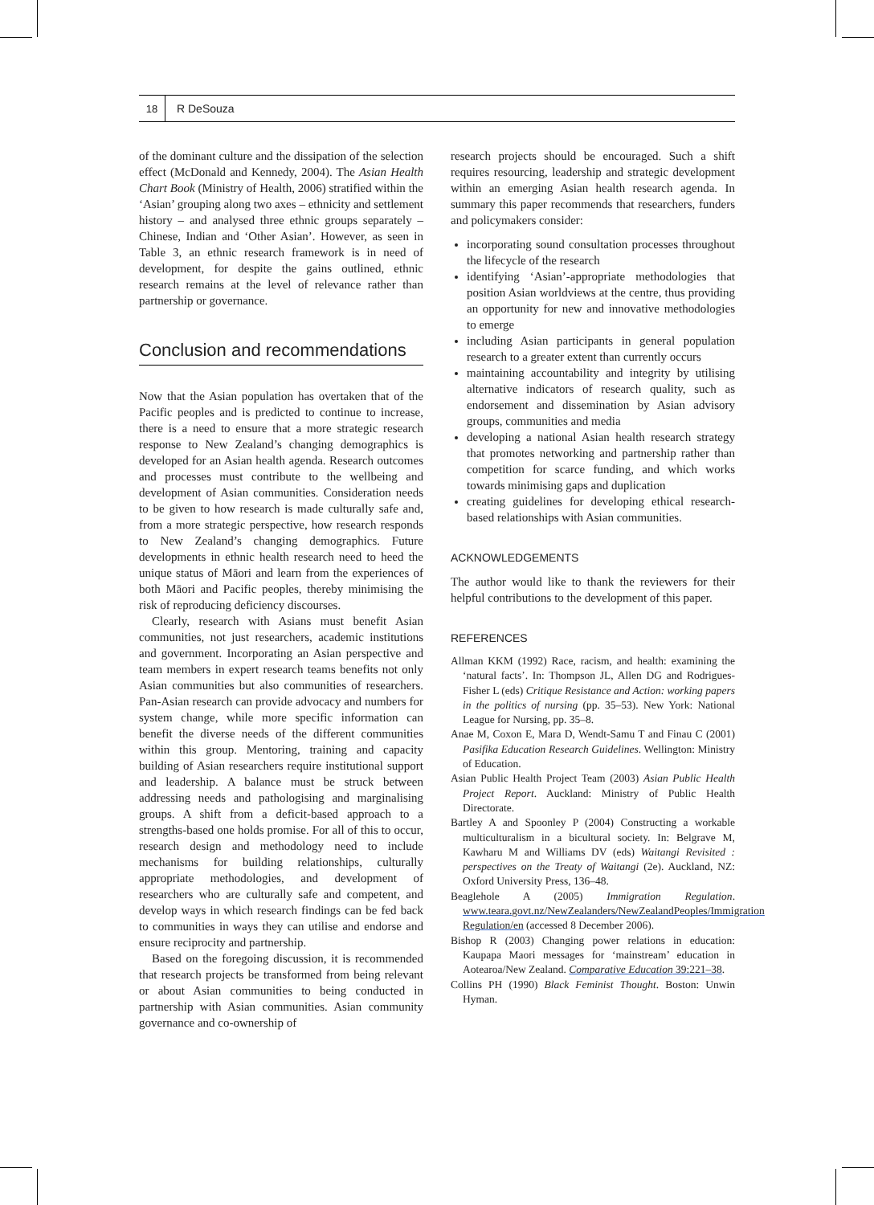18
R DeSouza
of the dominant culture and the dissipation of the selection effect (McDonald and Kennedy, 2004). The Asian Health Chart Book (Ministry of Health, 2006) stratified within the ‘Asian’ grouping along two axes – ethnicity and settlement history – and analysed three ethnic groups separately – Chinese, Indian and ‘Other Asian’. However, as seen in Table 3, an ethnic research framework is in need of development, for despite the gains outlined, ethnic research remains at the level of relevance rather than partnership or governance.
Conclusion and recommendations
Now that the Asian population has overtaken that of the Pacific peoples and is predicted to continue to increase, there is a need to ensure that a more strategic research response to New Zealand’s changing demographics is developed for an Asian health agenda. Research outcomes and processes must contribute to the wellbeing and development of Asian communities. Consideration needs to be given to how research is made culturally safe and, from a more strategic perspective, how research responds to New Zealand’s changing demographics. Future developments in ethnic health research need to heed the unique status of Māori and learn from the experiences of both Māori and Pacific peoples, thereby minimising the risk of reproducing deficiency discourses.
Clearly, research with Asians must benefit Asian communities, not just researchers, academic institutions and government. Incorporating an Asian perspective and team members in expert research teams benefits not only Asian communities but also communities of researchers. Pan-Asian research can provide advocacy and numbers for system change, while more specific information can benefit the diverse needs of the different communities within this group. Mentoring, training and capacity building of Asian researchers require institutional support and leadership. A balance must be struck between addressing needs and pathologising and marginalising groups. A shift from a deficit-based approach to a strengths-based one holds promise. For all of this to occur, research design and methodology need to include mechanisms for building relationships, culturally appropriate methodologies, and development of researchers who are culturally safe and competent, and develop ways in which research findings can be fed back to communities in ways they can utilise and endorse and ensure reciprocity and partnership.
Based on the foregoing discussion, it is recommended that research projects be transformed from being relevant or about Asian communities to being conducted in partnership with Asian communities. Asian community governance and co-ownership of
research projects should be encouraged. Such a shift requires resourcing, leadership and strategic development within an emerging Asian health research agenda. In summary this paper recommends that researchers, funders and policymakers consider:
incorporating sound consultation processes throughout the lifecycle of the research
identifying ‘Asian’-appropriate methodologies that position Asian worldviews at the centre, thus providing an opportunity for new and innovative methodologies to emerge
including Asian participants in general population research to a greater extent than currently occurs
maintaining accountability and integrity by utilising alternative indicators of research quality, such as endorsement and dissemination by Asian advisory groups, communities and media
developing a national Asian health research strategy that promotes networking and partnership rather than competition for scarce funding, and which works towards minimising gaps and duplication
creating guidelines for developing ethical research-based relationships with Asian communities.
ACKNOWLEDGEMENTS
The author would like to thank the reviewers for their helpful contributions to the development of this paper.
REFERENCES
Allman KKM (1992) Race, racism, and health: examining the ‘natural facts’. In: Thompson JL, Allen DG and Rodrigues-Fisher L (eds) Critique Resistance and Action: working papers in the politics of nursing (pp. 35–53). New York: National League for Nursing, pp. 35–8.
Anae M, Coxon E, Mara D, Wendt-Samu T and Finau C (2001) Pasifika Education Research Guidelines. Wellington: Ministry of Education.
Asian Public Health Project Team (2003) Asian Public Health Project Report. Auckland: Ministry of Public Health Directorate.
Bartley A and Spoonley P (2004) Constructing a workable multiculturalism in a bicultural society. In: Belgrave M, Kawharu M and Williams DV (eds) Waitangi Revisited : perspectives on the Treaty of Waitangi (2e). Auckland, NZ: Oxford University Press, 136–48.
Beaglehole A (2005) Immigration Regulation. www.teara.govt.nz/NewZealanders/NewZealandPeoples/Immigration Regulation/en (accessed 8 December 2006).
Bishop R (2003) Changing power relations in education: Kaupapa Maori messages for ‘mainstream’ education in Aotearoa/New Zealand. Comparative Education 39:221–38.
Collins PH (1990) Black Feminist Thought. Boston: Unwin Hyman.